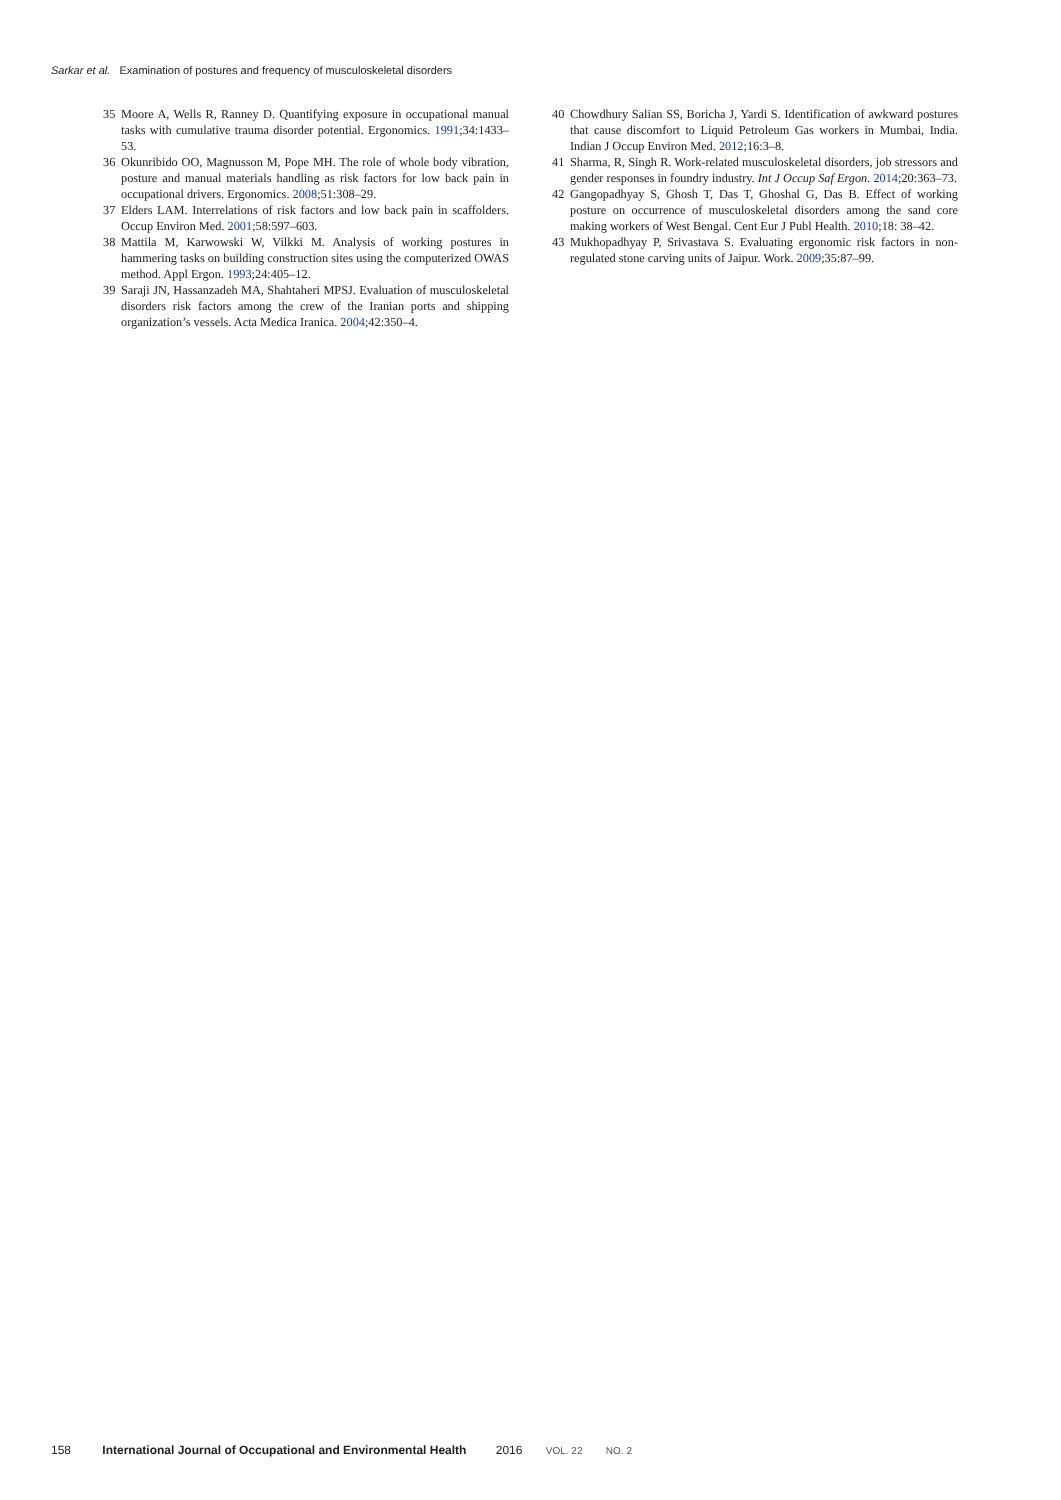Sarkar et al. Examination of postures and frequency of musculoskeletal disorders
35 Moore A, Wells R, Ranney D. Quantifying exposure in occupational manual tasks with cumulative trauma disorder potential. Ergonomics. 1991;34:1433–53.
36 Okunribido OO, Magnusson M, Pope MH. The role of whole body vibration, posture and manual materials handling as risk factors for low back pain in occupational drivers. Ergonomics. 2008;51:308–29.
37 Elders LAM. Interrelations of risk factors and low back pain in scaffolders. Occup Environ Med. 2001;58:597–603.
38 Mattila M, Karwowski W, Vilkki M. Analysis of working postures in hammering tasks on building construction sites using the computerized OWAS method. Appl Ergon. 1993;24:405–12.
39 Saraji JN, Hassanzadeh MA, Shahtaheri MPSJ. Evaluation of musculoskeletal disorders risk factors among the crew of the Iranian ports and shipping organization’s vessels. Acta Medica Iranica. 2004;42:350–4.
40 Chowdhury Salian SS, Boricha J, Yardi S. Identification of awkward postures that cause discomfort to Liquid Petroleum Gas workers in Mumbai, India. Indian J Occup Environ Med. 2012;16:3–8.
41 Sharma, R, Singh R. Work-related musculoskeletal disorders, job stressors and gender responses in foundry industry. Int J Occup Saf Ergon. 2014;20:363–73.
42 Gangopadhyay S, Ghosh T, Das T, Ghoshal G, Das B. Effect of working posture on occurrence of musculoskeletal disorders among the sand core making workers of West Bengal. Cent Eur J Publ Health. 2010;18: 38–42.
43 Mukhopadhyay P, Srivastava S. Evaluating ergonomic risk factors in non-regulated stone carving units of Jaipur. Work. 2009;35:87–99.
158 International Journal of Occupational and Environmental Health 2016 VOL. 22 NO. 2